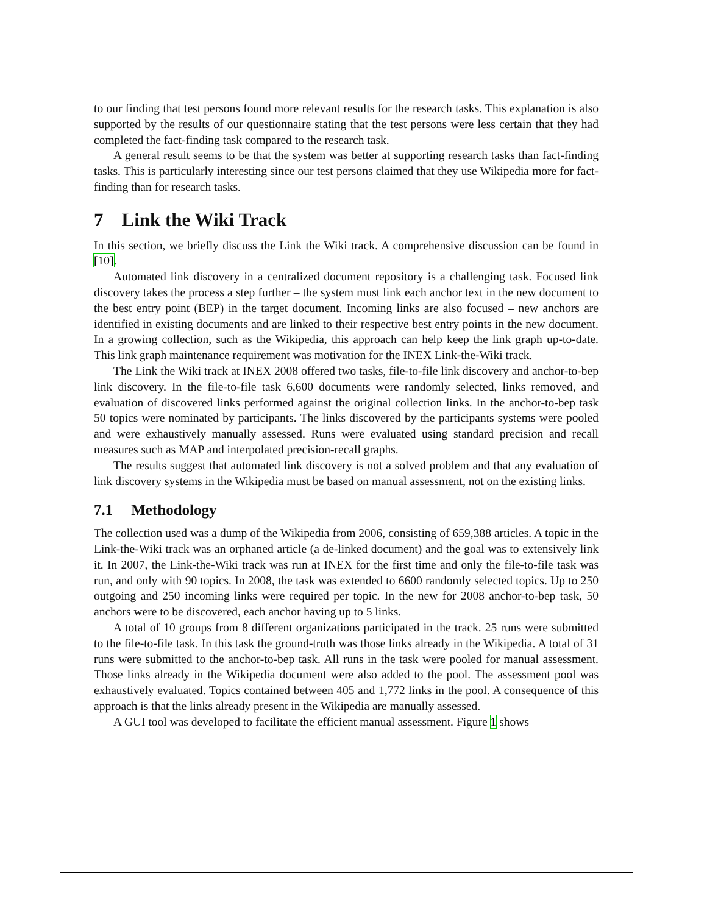to our finding that test persons found more relevant results for the research tasks. This explanation is also supported by the results of our questionnaire stating that the test persons were less certain that they had completed the fact-finding task compared to the research task.
A general result seems to be that the system was better at supporting research tasks than fact-finding tasks. This is particularly interesting since our test persons claimed that they use Wikipedia more for fact-finding than for research tasks.
7 Link the Wiki Track
In this section, we briefly discuss the Link the Wiki track. A comprehensive discussion can be found in [10].
Automated link discovery in a centralized document repository is a challenging task. Focused link discovery takes the process a step further – the system must link each anchor text in the new document to the best entry point (BEP) in the target document. Incoming links are also focused – new anchors are identified in existing documents and are linked to their respective best entry points in the new document. In a growing collection, such as the Wikipedia, this approach can help keep the link graph up-to-date. This link graph maintenance requirement was motivation for the INEX Link-the-Wiki track.
The Link the Wiki track at INEX 2008 offered two tasks, file-to-file link discovery and anchor-to-bep link discovery. In the file-to-file task 6,600 documents were randomly selected, links removed, and evaluation of discovered links performed against the original collection links. In the anchor-to-bep task 50 topics were nominated by participants. The links discovered by the participants systems were pooled and were exhaustively manually assessed. Runs were evaluated using standard precision and recall measures such as MAP and interpolated precision-recall graphs.
The results suggest that automated link discovery is not a solved problem and that any evaluation of link discovery systems in the Wikipedia must be based on manual assessment, not on the existing links.
7.1 Methodology
The collection used was a dump of the Wikipedia from 2006, consisting of 659,388 articles. A topic in the Link-the-Wiki track was an orphaned article (a de-linked document) and the goal was to extensively link it. In 2007, the Link-the-Wiki track was run at INEX for the first time and only the file-to-file task was run, and only with 90 topics. In 2008, the task was extended to 6600 randomly selected topics. Up to 250 outgoing and 250 incoming links were required per topic. In the new for 2008 anchor-to-bep task, 50 anchors were to be discovered, each anchor having up to 5 links.
A total of 10 groups from 8 different organizations participated in the track. 25 runs were submitted to the file-to-file task. In this task the ground-truth was those links already in the Wikipedia. A total of 31 runs were submitted to the anchor-to-bep task. All runs in the task were pooled for manual assessment. Those links already in the Wikipedia document were also added to the pool. The assessment pool was exhaustively evaluated. Topics contained between 405 and 1,772 links in the pool. A consequence of this approach is that the links already present in the Wikipedia are manually assessed.
A GUI tool was developed to facilitate the efficient manual assessment. Figure 1 shows